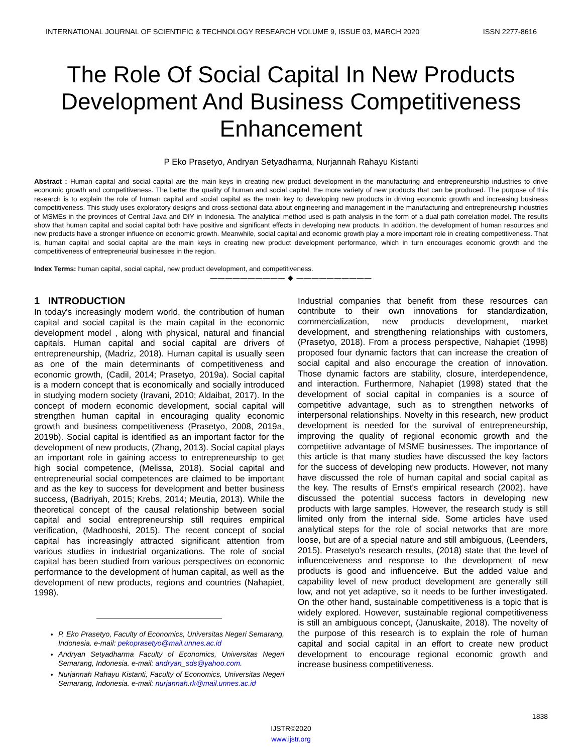INTERNATIONAL JOURNAL OF SCIENTIFIC & TECHNOLOGY RESEARCH VOLUME 9, ISSUE 03, MARCH 2020 ISSN 2277-8616
The Role Of Social Capital In New Products Development And Business Competitiveness Enhancement
P Eko Prasetyo, Andryan Setyadharma, Nurjannah Rahayu Kistanti
Abstract : Human capital and social capital are the main keys in creating new product development in the manufacturing and entrepreneurship industries to drive economic growth and competitiveness. The better the quality of human and social capital, the more variety of new products that can be produced. The purpose of this research is to explain the role of human capital and social capital as the main key to developing new products in driving economic growth and increasing business competitiveness. This study uses exploratory designs and cross-sectional data about engineering and management in the manufacturing and entrepreneurship industries of MSMEs in the provinces of Central Java and DIY in Indonesia. The analytical method used is path analysis in the form of a dual path correlation model. The results show that human capital and social capital both have positive and significant effects in developing new products. In addition, the development of human resources and new products have a stronger influence on economic growth. Meanwhile, social capital and economic growth play a more important role in creating competitiveness. That is, human capital and social capital are the main keys in creating new product development performance, which in turn encourages economic growth and the competitiveness of entrepreneurial businesses in the region.
Index Terms: human capital, social capital, new product development, and competitiveness.
—————————— ◆ ——————————
1 INTRODUCTION
In today's increasingly modern world, the contribution of human capital and social capital is the main capital in the economic development model , along with physical, natural and financial capitals. Human capital and social capital are drivers of entrepreneurship, (Madriz, 2018). Human capital is usually seen as one of the main determinants of competitiveness and economic growth, (Cadil, 2014; Prasetyo, 2019a). Social capital is a modern concept that is economically and socially introduced in studying modern society (Iravani, 2010; Aldaibat, 2017). In the concept of modern economic development, social capital will strengthen human capital in encouraging quality economic growth and business competitiveness (Prasetyo, 2008, 2019a, 2019b). Social capital is identified as an important factor for the development of new products, (Zhang, 2013). Social capital plays an important role in gaining access to entrepreneurship to get high social competence, (Melissa, 2018). Social capital and entrepreneurial social competences are claimed to be important and as the key to success for development and better business success, (Badriyah, 2015; Krebs, 2014; Meutia, 2013). While the theoretical concept of the causal relationship between social capital and social entrepreneurship still requires empirical verification, (Madhooshi, 2015). The recent concept of social capital has increasingly attracted significant attention from various studies in industrial organizations. The role of social capital has been studied from various perspectives on economic performance to the development of human capital, as well as the development of new products, regions and countries (Nahapiet, 1998).
P. Eko Prasetyo, Faculty of Economics, Universitas Negeri Semarang, Indonesia. e-mail: pekoprasetyo@mail.unnes.ac.id
Andryan Setyadharma Faculty of Economics, Universitas Negeri Semarang, Indonesia. e-mail: andryan_sds@yahoo.com.
Nurjannah Rahayu Kistanti, Faculty of Economics, Universitas Negeri Semarang, Indonesia. e-mail: nurjannah.rk@mail.unnes.ac.id
Industrial companies that benefit from these resources can contribute to their own innovations for standardization, commercialization, new products development, market development, and strengthening relationships with customers, (Prasetyo, 2018). From a process perspective, Nahapiet (1998) proposed four dynamic factors that can increase the creation of social capital and also encourage the creation of innovation. Those dynamic factors are stability, closure, interdependence, and interaction. Furthermore, Nahapiet (1998) stated that the development of social capital in companies is a source of competitive advantage, such as to strengthen networks of interpersonal relationships. Novelty in this research, new product development is needed for the survival of entrepreneurship, improving the quality of regional economic growth and the competitive advantage of MSME businesses. The importance of this article is that many studies have discussed the key factors for the success of developing new products. However, not many have discussed the role of human capital and social capital as the key. The results of Ernst's empirical research (2002), have discussed the potential success factors in developing new products with large samples. However, the research study is still limited only from the internal side. Some articles have used analytical steps for the role of social networks that are more loose, but are of a special nature and still ambiguous, (Leenders, 2015). Prasetyo's research results, (2018) state that the level of influenceiveness and response to the development of new products is good and influenceive. But the added value and capability level of new product development are generally still low, and not yet adaptive, so it needs to be further investigated. On the other hand, sustainable competitiveness is a topic that is widely explored. However, sustainable regional competitiveness is still an ambiguous concept, (Januskaite, 2018). The novelty of the purpose of this research is to explain the role of human capital and social capital in an effort to create new product development to encourage regional economic growth and increase business competitiveness.
1838
IJSTR©2020
www.ijstr.org